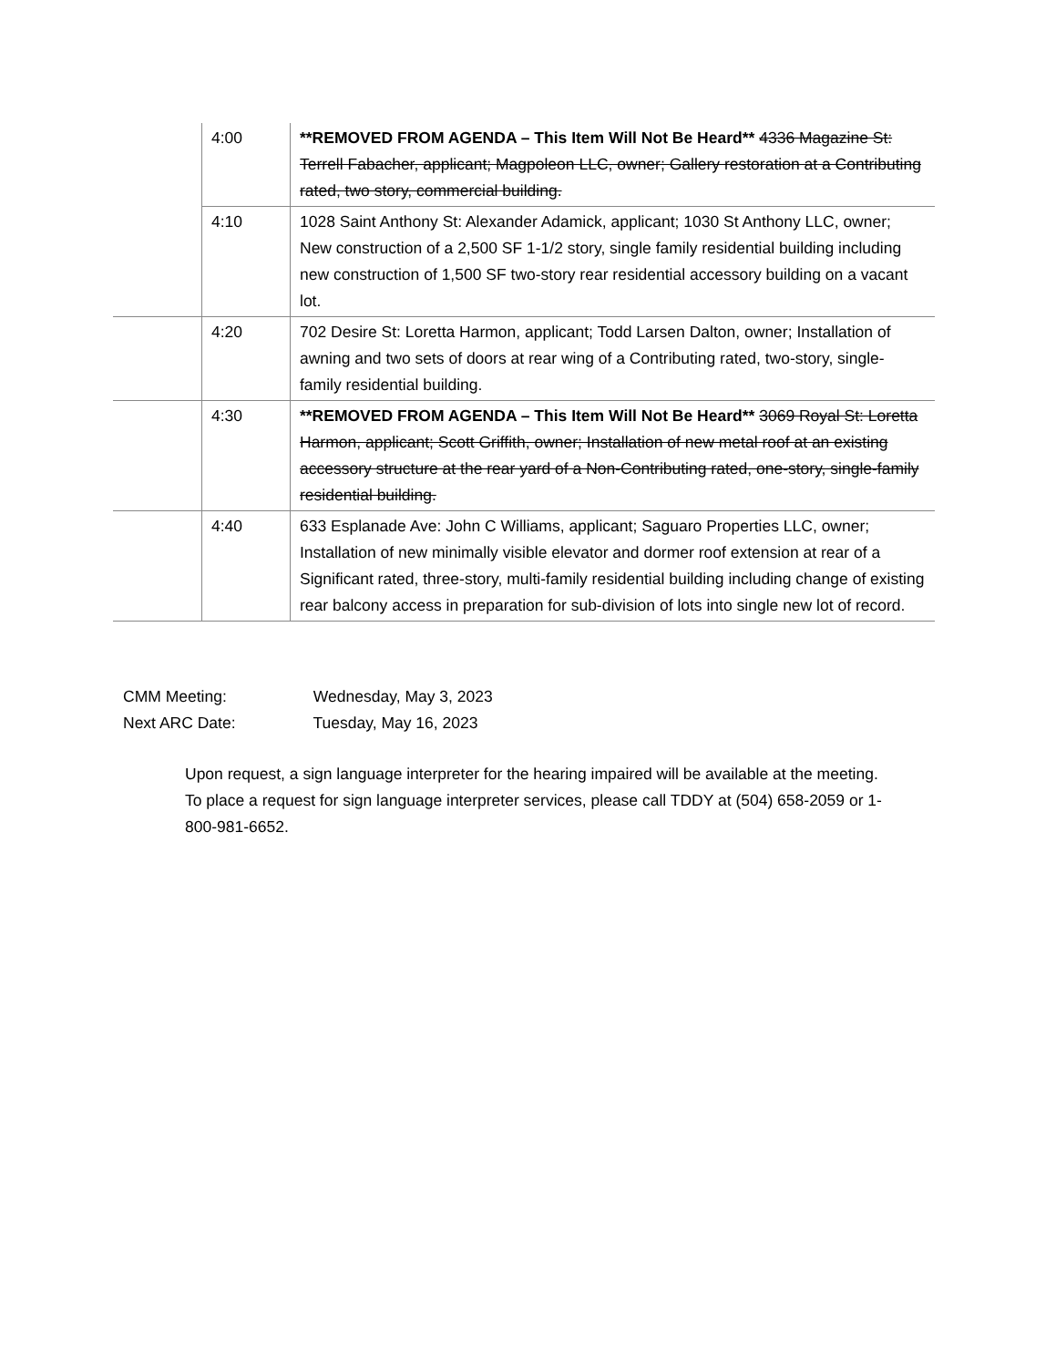| | 4:00 | **REMOVED FROM AGENDA – This Item Will Not Be Heard** 4336 Magazine St: Terrell Fabacher, applicant; Magpoleon LLC, owner; Gallery restoration at a Contributing rated, two story, commercial building. |
| | 4:10 | 1028 Saint Anthony St: Alexander Adamick, applicant; 1030 St Anthony LLC, owner; New construction of a 2,500 SF 1-1/2 story, single family residential building including new construction of 1,500 SF two-story rear residential accessory building on a vacant lot. |
| | 4:20 | 702 Desire St: Loretta Harmon, applicant; Todd Larsen Dalton, owner; Installation of awning and two sets of doors at rear wing of a Contributing rated, two-story, single-family residential building. |
| | 4:30 | **REMOVED FROM AGENDA – This Item Will Not Be Heard** 3069 Royal St: Loretta Harmon, applicant; Scott Griffith, owner; Installation of new metal roof at an existing accessory structure at the rear yard of a Non-Contributing rated, one-story, single-family residential building. |
| | 4:40 | 633 Esplanade Ave: John C Williams, applicant; Saguaro Properties LLC, owner; Installation of new minimally visible elevator and dormer roof extension at rear of a Significant rated, three-story, multi-family residential building including change of existing rear balcony access in preparation for sub-division of lots into single new lot of record. |
CMM Meeting: Wednesday, May 3, 2023
Next ARC Date: Tuesday, May 16, 2023
Upon request, a sign language interpreter for the hearing impaired will be available at the meeting. To place a request for sign language interpreter services, please call TDDY at (504) 658-2059 or 1-800-981-6652.